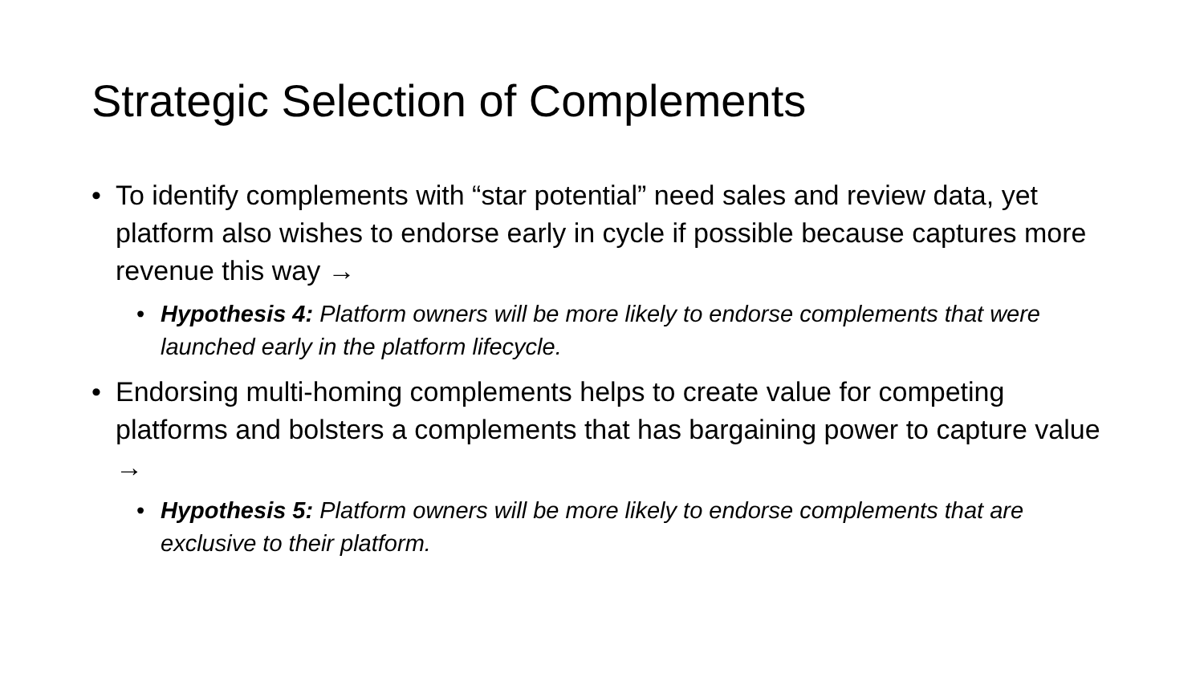Strategic Selection of Complements
• To identify complements with “star potential” need sales and review data, yet platform also wishes to endorse early in cycle if possible because captures more revenue this way →
• Hypothesis 4: Platform owners will be more likely to endorse complements that were launched early in the platform lifecycle.
• Endorsing multi-homing complements helps to create value for competing platforms and bolsters a complements that has bargaining power to capture value →
• Hypothesis 5: Platform owners will be more likely to endorse complements that are exclusive to their platform.